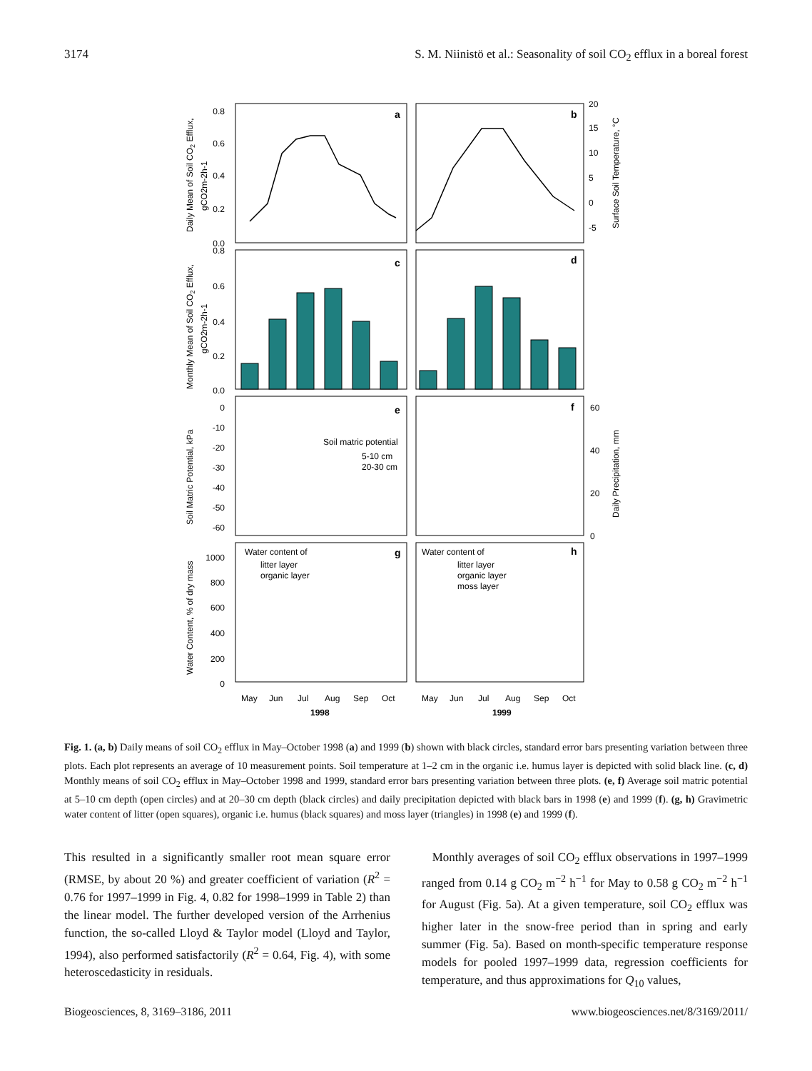3174 S. M. Niinistö et al.: Seasonality of soil CO<sub>2</sub> efflux in a boreal forest
a
b
c
d
e
f
g
h
0.8
0.6
0.4
0.2
0.0
20
15
10
5
0
-5
0.8
0.6
0.4
0.2
0.0
0
-10
-20
-30
-40
-50
-60
60
40
20
0
Soil matric potential
5-10 cm
20-30 cm
1000
800
600
400
200
0
Water content of
litter layer
organic layer
Water content of
litter layer
organic layer
moss layer
May
Jun
Jul
Aug
Sep
Oct
May
Jun
Jul
Aug
Sep
Oct
1998
1999
Daily Mean of Soil CO2 Efflux,
gCO2m-2h-1
Surface Soil Temperature, °C
Monthly Mean of Soil CO2 Efflux,
gCO2m-2h-1
Soil Matric Potential, kPa
Daily Precipitation, mm
Water Content, % of dry mass
Fig. 1. (a, b) Daily means of soil CO<sub>2</sub> efflux in May–October 1998 (a) and 1999 (b) shown with black circles, standard error bars presenting variation between three plots. Each plot represents an average of 10 measurement points. Soil temperature at 1–2 cm in the organic i.e. humus layer is depicted with solid black line. (c, d) Monthly means of soil CO<sub>2</sub> efflux in May–October 1998 and 1999, standard error bars presenting variation between three plots. (e, f) Average soil matric potential at 5–10 cm depth (open circles) and at 20–30 cm depth (black circles) and daily precipitation depicted with black bars in 1998 (e) and 1999 (f). (g, h) Gravimetric water content of litter (open squares), organic i.e. humus (black squares) and moss layer (triangles) in 1998 (e) and 1999 (f).
This resulted in a significantly smaller root mean square error (RMSE, by about 20 %) and greater coefficient of variation (R<sup>2</sup> = 0.76 for 1997–1999 in Fig. 4, 0.82 for 1998–1999 in Table 2) than the linear model. The further developed version of the Arrhenius function, the so-called Lloyd & Taylor model (Lloyd and Taylor, 1994), also performed satisfactorily (R<sup>2</sup> = 0.64, Fig. 4), with some heteroscedasticity in residuals.
Monthly averages of soil CO<sub>2</sub> efflux observations in 1997–1999 ranged from 0.14 g CO<sub>2</sub> m<sup>−2</sup> h<sup>−1</sup> for May to 0.58 g CO<sub>2</sub> m<sup>−2</sup> h<sup>−1</sup> for August (Fig. 5a). At a given temperature, soil CO<sub>2</sub> efflux was higher later in the snow-free period than in spring and early summer (Fig. 5a). Based on month-specific temperature response models for pooled 1997–1999 data, regression coefficients for temperature, and thus approximations for Q<sub>10</sub> values,
Biogeosciences, 8, 3169–3186, 2011 www.biogeosciences.net/8/3169/2011/